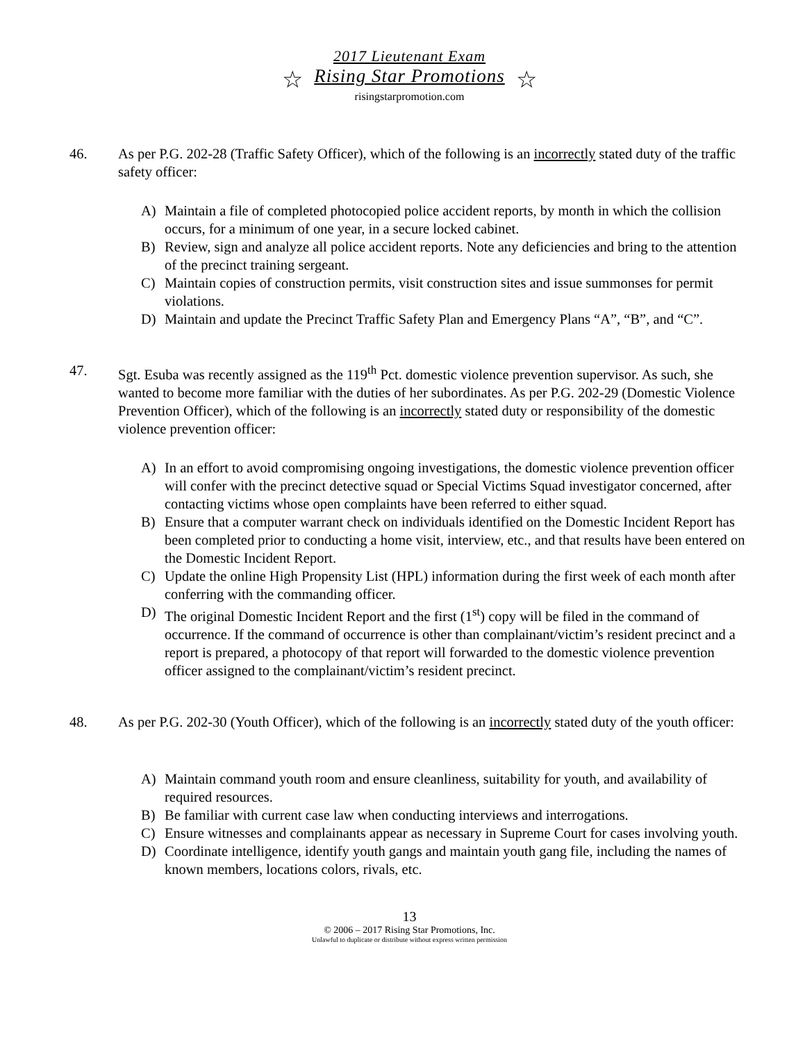2017 Lieutenant Exam
☆ Rising Star Promotions ☆
risingstarpromotion.com
46. As per P.G. 202-28 (Traffic Safety Officer), which of the following is an incorrectly stated duty of the traffic safety officer:
A) Maintain a file of completed photocopied police accident reports, by month in which the collision occurs, for a minimum of one year, in a secure locked cabinet.
B) Review, sign and analyze all police accident reports. Note any deficiencies and bring to the attention of the precinct training sergeant.
C) Maintain copies of construction permits, visit construction sites and issue summonses for permit violations.
D) Maintain and update the Precinct Traffic Safety Plan and Emergency Plans “A”, “B”, and “C”.
47. Sgt. Esuba was recently assigned as the 119<sup>th</sup> Pct. domestic violence prevention supervisor. As such, she wanted to become more familiar with the duties of her subordinates. As per P.G. 202-29 (Domestic Violence Prevention Officer), which of the following is an incorrectly stated duty or responsibility of the domestic violence prevention officer:
A) In an effort to avoid compromising ongoing investigations, the domestic violence prevention officer will confer with the precinct detective squad or Special Victims Squad investigator concerned, after contacting victims whose open complaints have been referred to either squad.
B) Ensure that a computer warrant check on individuals identified on the Domestic Incident Report has been completed prior to conducting a home visit, interview, etc., and that results have been entered on the Domestic Incident Report.
C) Update the online High Propensity List (HPL) information during the first week of each month after conferring with the commanding officer.
D) The original Domestic Incident Report and the first (1<sup>st</sup>) copy will be filed in the command of occurrence. If the command of occurrence is other than complainant/victim’s resident precinct and a report is prepared, a photocopy of that report will forwarded to the domestic violence prevention officer assigned to the complainant/victim’s resident precinct.
48. As per P.G. 202-30 (Youth Officer), which of the following is an incorrectly stated duty of the youth officer:
A) Maintain command youth room and ensure cleanliness, suitability for youth, and availability of required resources.
B) Be familiar with current case law when conducting interviews and interrogations.
C) Ensure witnesses and complainants appear as necessary in Supreme Court for cases involving youth.
D) Coordinate intelligence, identify youth gangs and maintain youth gang file, including the names of known members, locations colors, rivals, etc.
13
© 2006 – 2017 Rising Star Promotions, Inc.
Unlawful to duplicate or distribute without express written permission